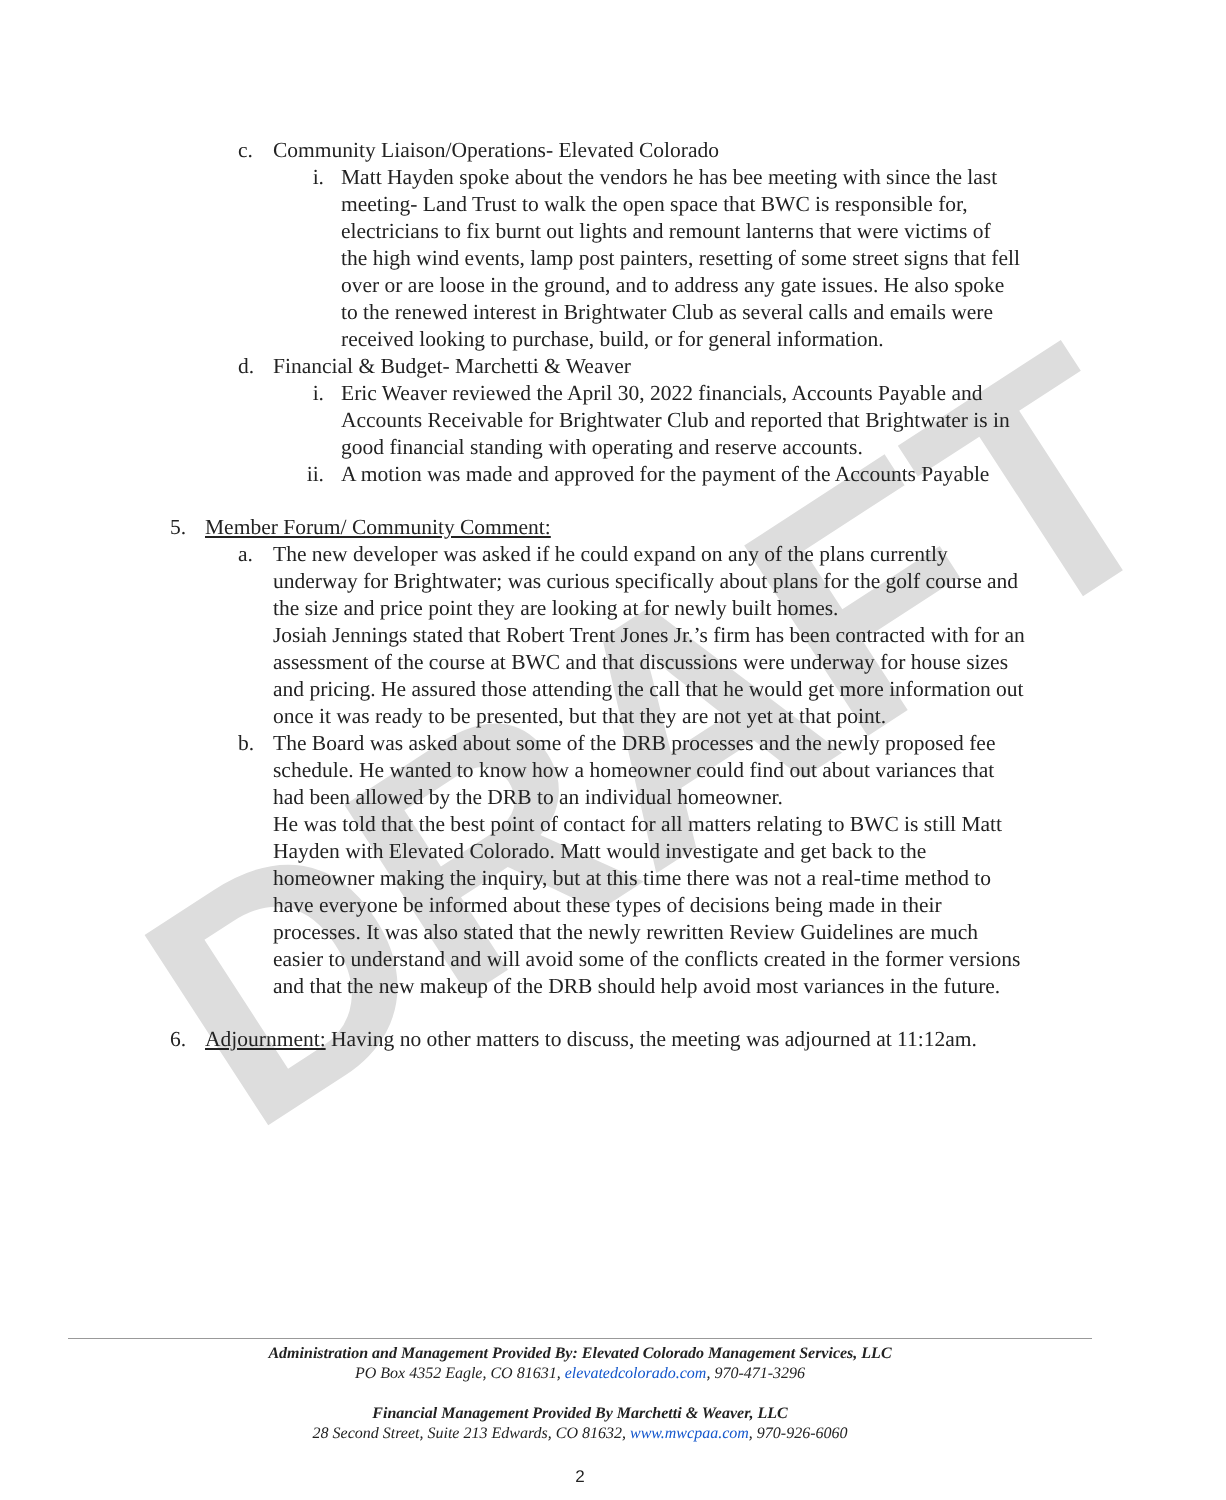DRAFT
c. Community Liaison/Operations- Elevated Colorado
i. Matt Hayden spoke about the vendors he has bee meeting with since the last meeting- Land Trust to walk the open space that BWC is responsible for, electricians to fix burnt out lights and remount lanterns that were victims of the high wind events, lamp post painters, resetting of some street signs that fell over or are loose in the ground, and to address any gate issues. He also spoke to the renewed interest in Brightwater Club as several calls and emails were received looking to purchase, build, or for general information.
d. Financial & Budget- Marchetti & Weaver
i. Eric Weaver reviewed the April 30, 2022 financials, Accounts Payable and Accounts Receivable for Brightwater Club and reported that Brightwater is in good financial standing with operating and reserve accounts.
ii. A motion was made and approved for the payment of the Accounts Payable
5. Member Forum/ Community Comment:
a. The new developer was asked if he could expand on any of the plans currently underway for Brightwater; was curious specifically about plans for the golf course and the size and price point they are looking at for newly built homes.
Josiah Jennings stated that Robert Trent Jones Jr.’s firm has been contracted with for an assessment of the course at BWC and that discussions were underway for house sizes and pricing. He assured those attending the call that he would get more information out once it was ready to be presented, but that they are not yet at that point.
b. The Board was asked about some of the DRB processes and the newly proposed fee schedule. He wanted to know how a homeowner could find out about variances that had been allowed by the DRB to an individual homeowner.
He was told that the best point of contact for all matters relating to BWC is still Matt Hayden with Elevated Colorado. Matt would investigate and get back to the homeowner making the inquiry, but at this time there was not a real-time method to have everyone be informed about these types of decisions being made in their processes. It was also stated that the newly rewritten Review Guidelines are much easier to understand and will avoid some of the conflicts created in the former versions and that the new makeup of the DRB should help avoid most variances in the future.
6. Adjournment: Having no other matters to discuss, the meeting was adjourned at 11:12am.
Administration and Management Provided By: Elevated Colorado Management Services, LLC
PO Box 4352 Eagle, CO 81631, elevatedcolorado.com, 970-471-3296
Financial Management Provided By Marchetti & Weaver, LLC
28 Second Street, Suite 213 Edwards, CO 81632, www.mwcpaa.com, 970-926-6060
2